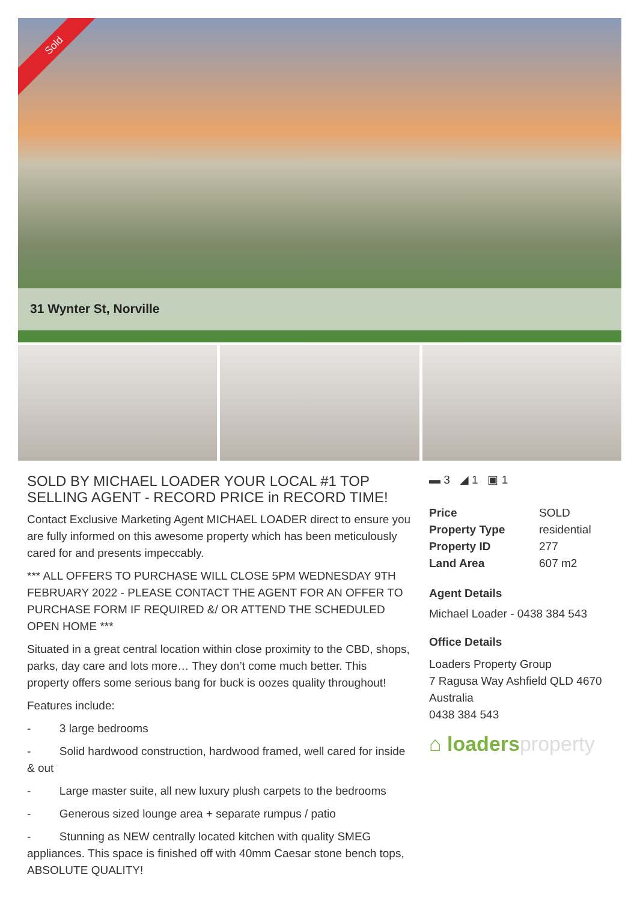Sold
31 Wynter St, Norville
SOLD BY MICHAEL LOADER YOUR LOCAL #1 TOP SELLING AGENT - RECORD PRICE in RECORD TIME!
Contact Exclusive Marketing Agent MICHAEL LOADER direct to ensure you are fully informed on this awesome property which has been meticulously cared for and presents impeccably.
*** ALL OFFERS TO PURCHASE WILL CLOSE 5PM WEDNESDAY 9TH FEBRUARY 2022 - PLEASE CONTACT THE AGENT FOR AN OFFER TO PURCHASE FORM IF REQUIRED &/ OR ATTEND THE SCHEDULED OPEN HOME ***
Situated in a great central location within close proximity to the CBD, shops, parks, day care and lots more… They don’t come much better. This property offers some serious bang for buck is oozes quality throughout!
Features include:
- 3 large bedrooms
- Solid hardwood construction, hardwood framed, well cared for inside & out
- Large master suite, all new luxury plush carpets to the bedrooms
- Generous sized lounge area + separate rumpus / patio
- Stunning as NEW centrally located kitchen with quality SMEG appliances. This space is finished off with 40mm Caesar stone bench tops, ABSOLUTE QUALITY!
▬ 3 ◢ 1 ▣ 1
| Price | SOLD |
| Property Type | residential |
| Property ID | 277 |
| Land Area | 607 m2 |
Agent Details
Michael Loader - 0438 384 543
Office Details
Loaders Property Group
7 Ragusa Way Ashfield QLD 4670
Australia
0438 384 543
⌂ loadersproperty